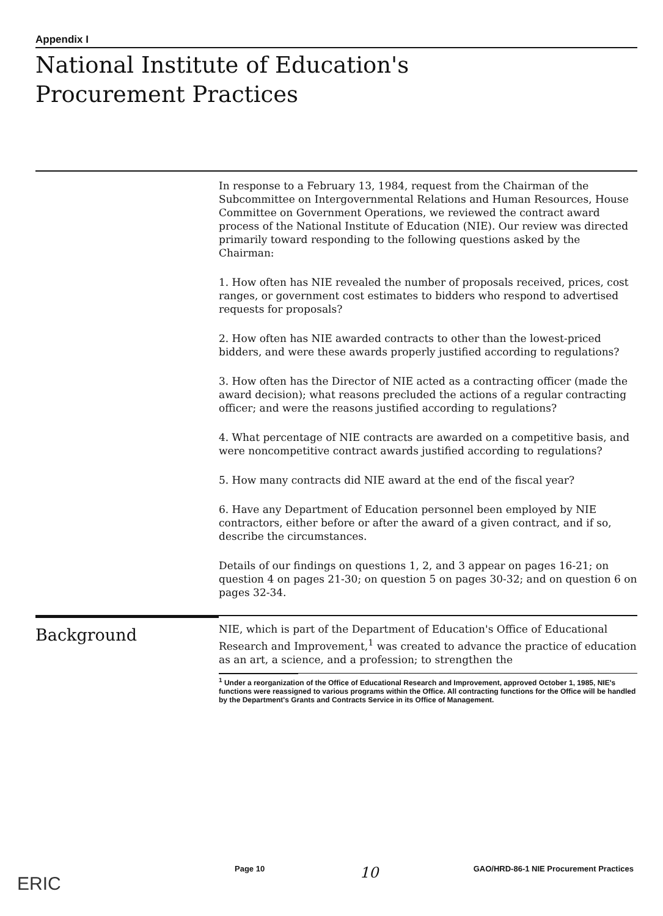Appendix I
National Institute of Education's
Procurement Practices
In response to a February 13, 1984, request from the Chairman of the Subcommittee on Intergovernmental Relations and Human Resources, House Committee on Government Operations, we reviewed the contract award process of the National Institute of Education (NIE). Our review was directed primarily toward responding to the following questions asked by the Chairman:
1. How often has NIE revealed the number of proposals received, prices, cost ranges, or government cost estimates to bidders who respond to advertised requests for proposals?
2. How often has NIE awarded contracts to other than the lowest-priced bidders, and were these awards properly justified according to regulations?
3. How often has the Director of NIE acted as a contracting officer (made the award decision); what reasons precluded the actions of a regular contracting officer; and were the reasons justified according to regulations?
4. What percentage of NIE contracts are awarded on a competitive basis, and were noncompetitive contract awards justified according to regulations?
5. How many contracts did NIE award at the end of the fiscal year?
6. Have any Department of Education personnel been employed by NIE contractors, either before or after the award of a given contract, and if so, describe the circumstances.
Details of our findings on questions 1, 2, and 3 appear on pages 16-21; on question 4 on pages 21-30; on question 5 on pages 30-32; and on question 6 on pages 32-34.
Background
NIE, which is part of the Department of Education's Office of Educational Research and Improvement,<sup>1</sup> was created to advance the practice of education as an art, a science, and a profession; to strengthen the
<sup>1</sup> Under a reorganization of the Office of Educational Research and Improvement, approved October 1, 1985, NIE's functions were reassigned to various programs within the Office. All contracting functions for the Office will be handled by the Department's Grants and Contracts Service in its Office of Management.
Page 10 10 GAO/HRD-86-1 NIE Procurement Practices
ERIC